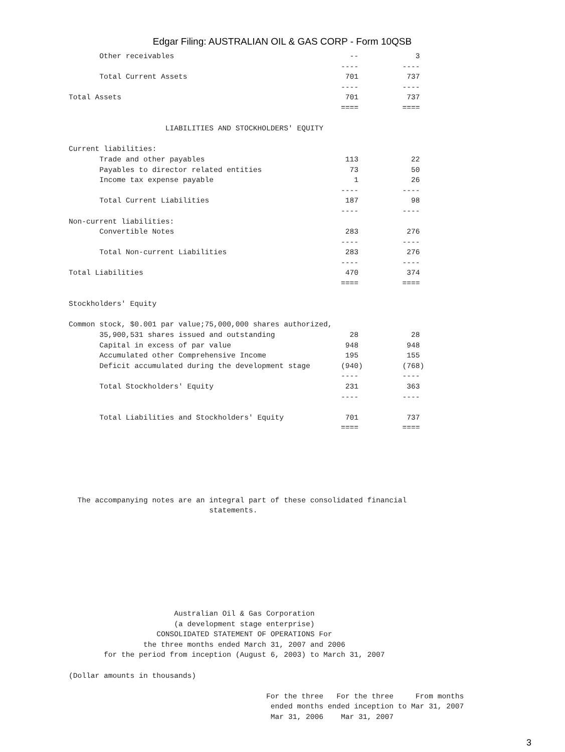Edgar Filing: AUSTRALIAN OIL & GAS CORP - Form 10QSB
       Other receivables                                        --             3
                                                              ----          ----
       Total Current Assets                                    701           737
                                                              ----          ----
Total Assets                                                   701           737
                                                              ====          ====

                      LIABILITIES AND STOCKHOLDERS' EQUITY

Current liabilities:
       Trade and other payables                                113            22
       Payables to director related entities                    73            50
       Income tax expense payable                                1            26
                                                              ----          ----
       Total Current Liabilities                               187            98
                                                              ----          ----
Non-current liabilities:
       Convertible Notes                                       283           276
                                                              ----          ----
       Total Non-current Liabilities                           283           276
                                                              ----          ----
Total Liabilities                                              470           374
                                                              ====          ====

Stockholders' Equity

Common stock, $0.001 par value;75,000,000 shares authorized,
       35,900,531 shares issued and outstanding                 28            28
       Capital in excess of par value                          948           948
       Accumulated other Comprehensive Income                  195           155
       Deficit accumulated during the development stage       (940)         (768)
                                                              ----          ----
       Total Stockholders' Equity                              231           363
                                                              ----          ----

       Total Liabilities and Stockholders' Equity              701           737
                                                              ====          ====






  The accompanying notes are an integral part of these consolidated financial
                                statements.









                        Australian Oil & Gas Corporation
                        (a development stage enterprise)
                    CONSOLIDATED STATEMENT OF OPERATIONS For
                 the three months ended March 31, 2007 and 2006
        for the period from inception (August 6, 2003) to March 31, 2007

(Dollar amounts in thousands)

                                             For the three   For the three     From months
                                              ended months ended inception to Mar 31, 2007
                                              Mar 31, 2006    Mar 31, 2007
3